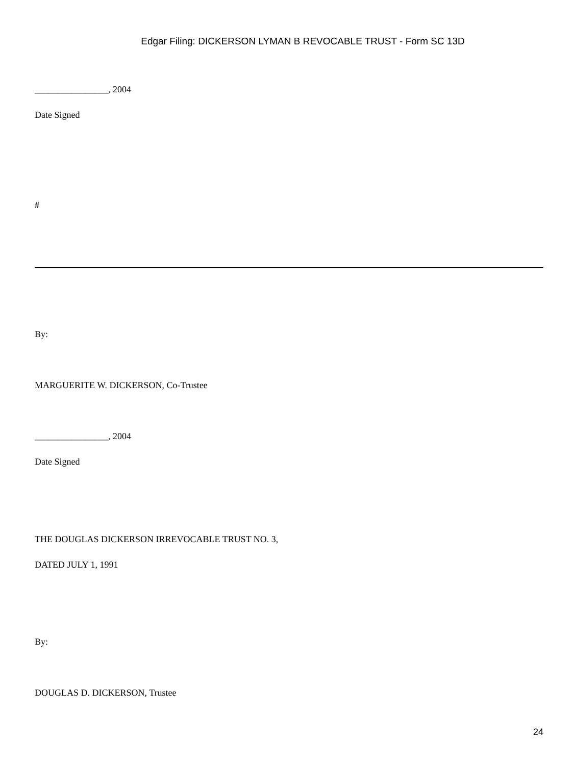Edgar Filing: DICKERSON LYMAN B REVOCABLE TRUST - Form SC 13D
________________, 2004
Date Signed
#
By:
MARGUERITE W. DICKERSON, Co-Trustee
________________, 2004
Date Signed
THE DOUGLAS DICKERSON IRREVOCABLE TRUST NO. 3,
DATED JULY 1, 1991
By:
DOUGLAS D. DICKERSON, Trustee
24